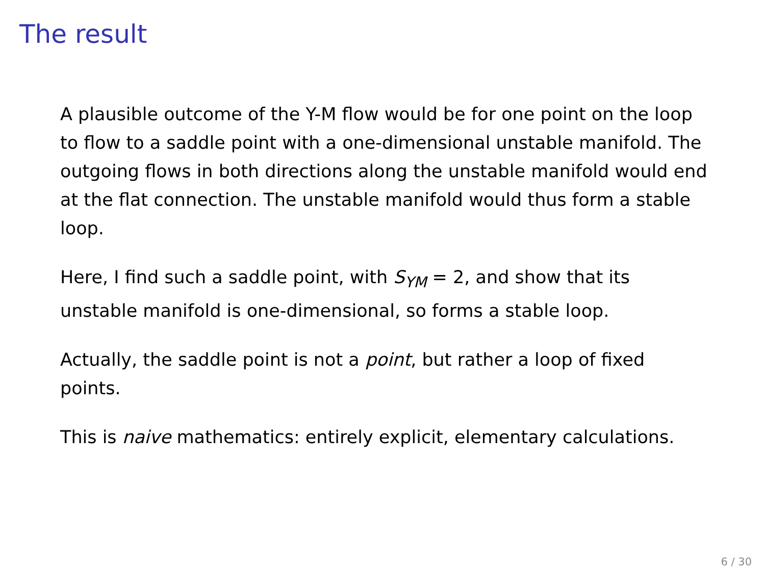The result
A plausible outcome of the Y-M flow would be for one point on the loop to flow to a saddle point with a one-dimensional unstable manifold. The outgoing flows in both directions along the unstable manifold would end at the flat connection. The unstable manifold would thus form a stable loop.
Here, I find such a saddle point, with S<sub>YM</sub> = 2, and show that its unstable manifold is one-dimensional, so forms a stable loop.
Actually, the saddle point is not a point, but rather a loop of fixed points.
This is naive mathematics: entirely explicit, elementary calculations.
6 / 30